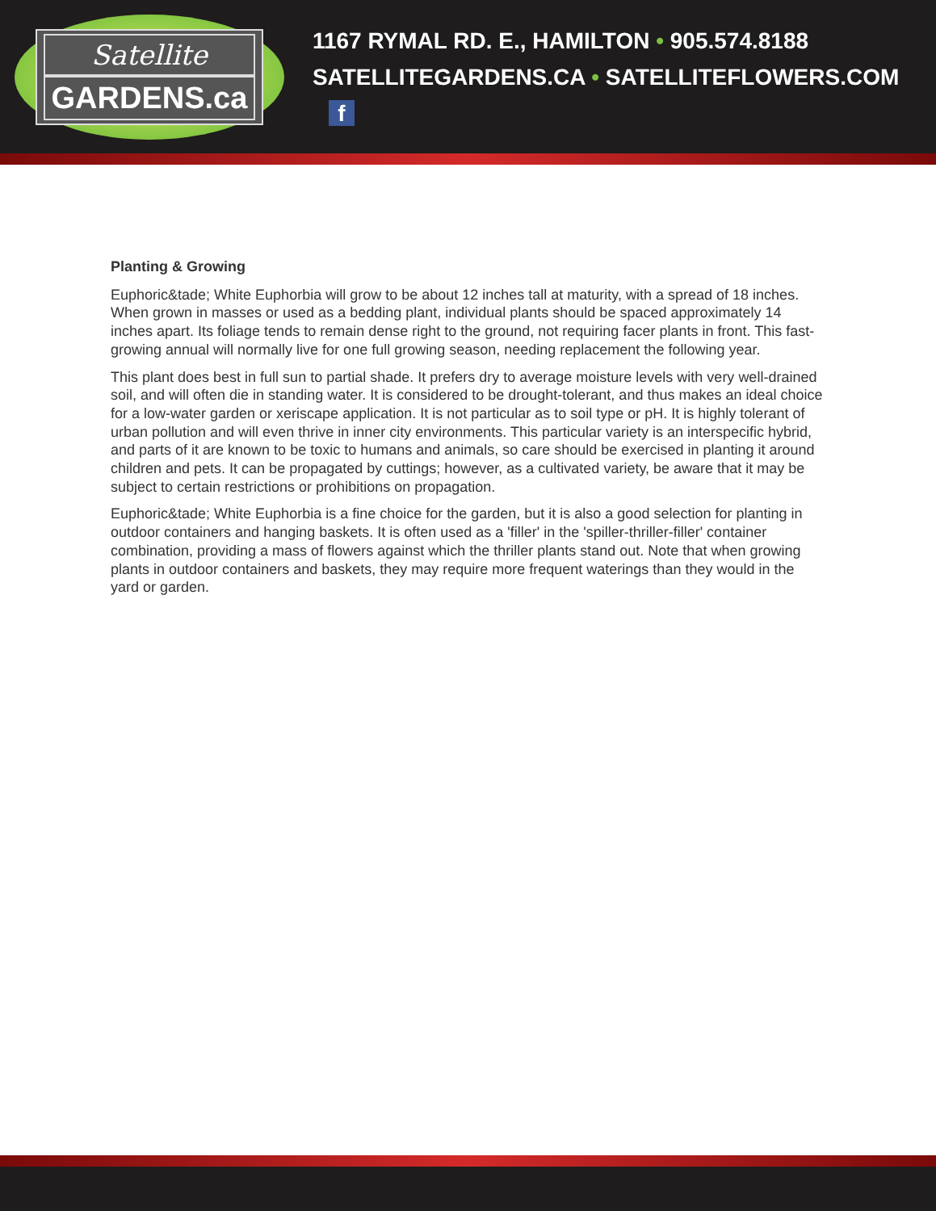Satellite
GARDENS.ca
1167 RYMAL RD. E., HAMILTON • 905.574.8188
SATELLITEGARDENS.CA • SATELLITEFLOWERS.COM f
Planting & Growing
Euphoric&tade; White Euphorbia will grow to be about 12 inches tall at maturity, with a spread of 18 inches. When grown in masses or used as a bedding plant, individual plants should be spaced approximately 14 inches apart. Its foliage tends to remain dense right to the ground, not requiring facer plants in front. This fast-growing annual will normally live for one full growing season, needing replacement the following year.
This plant does best in full sun to partial shade. It prefers dry to average moisture levels with very well-drained soil, and will often die in standing water. It is considered to be drought-tolerant, and thus makes an ideal choice for a low-water garden or xeriscape application. It is not particular as to soil type or pH. It is highly tolerant of urban pollution and will even thrive in inner city environments. This particular variety is an interspecific hybrid, and parts of it are known to be toxic to humans and animals, so care should be exercised in planting it around children and pets. It can be propagated by cuttings; however, as a cultivated variety, be aware that it may be subject to certain restrictions or prohibitions on propagation.
Euphoric&tade; White Euphorbia is a fine choice for the garden, but it is also a good selection for planting in outdoor containers and hanging baskets. It is often used as a 'filler' in the 'spiller-thriller-filler' container combination, providing a mass of flowers against which the thriller plants stand out. Note that when growing plants in outdoor containers and baskets, they may require more frequent waterings than they would in the yard or garden.